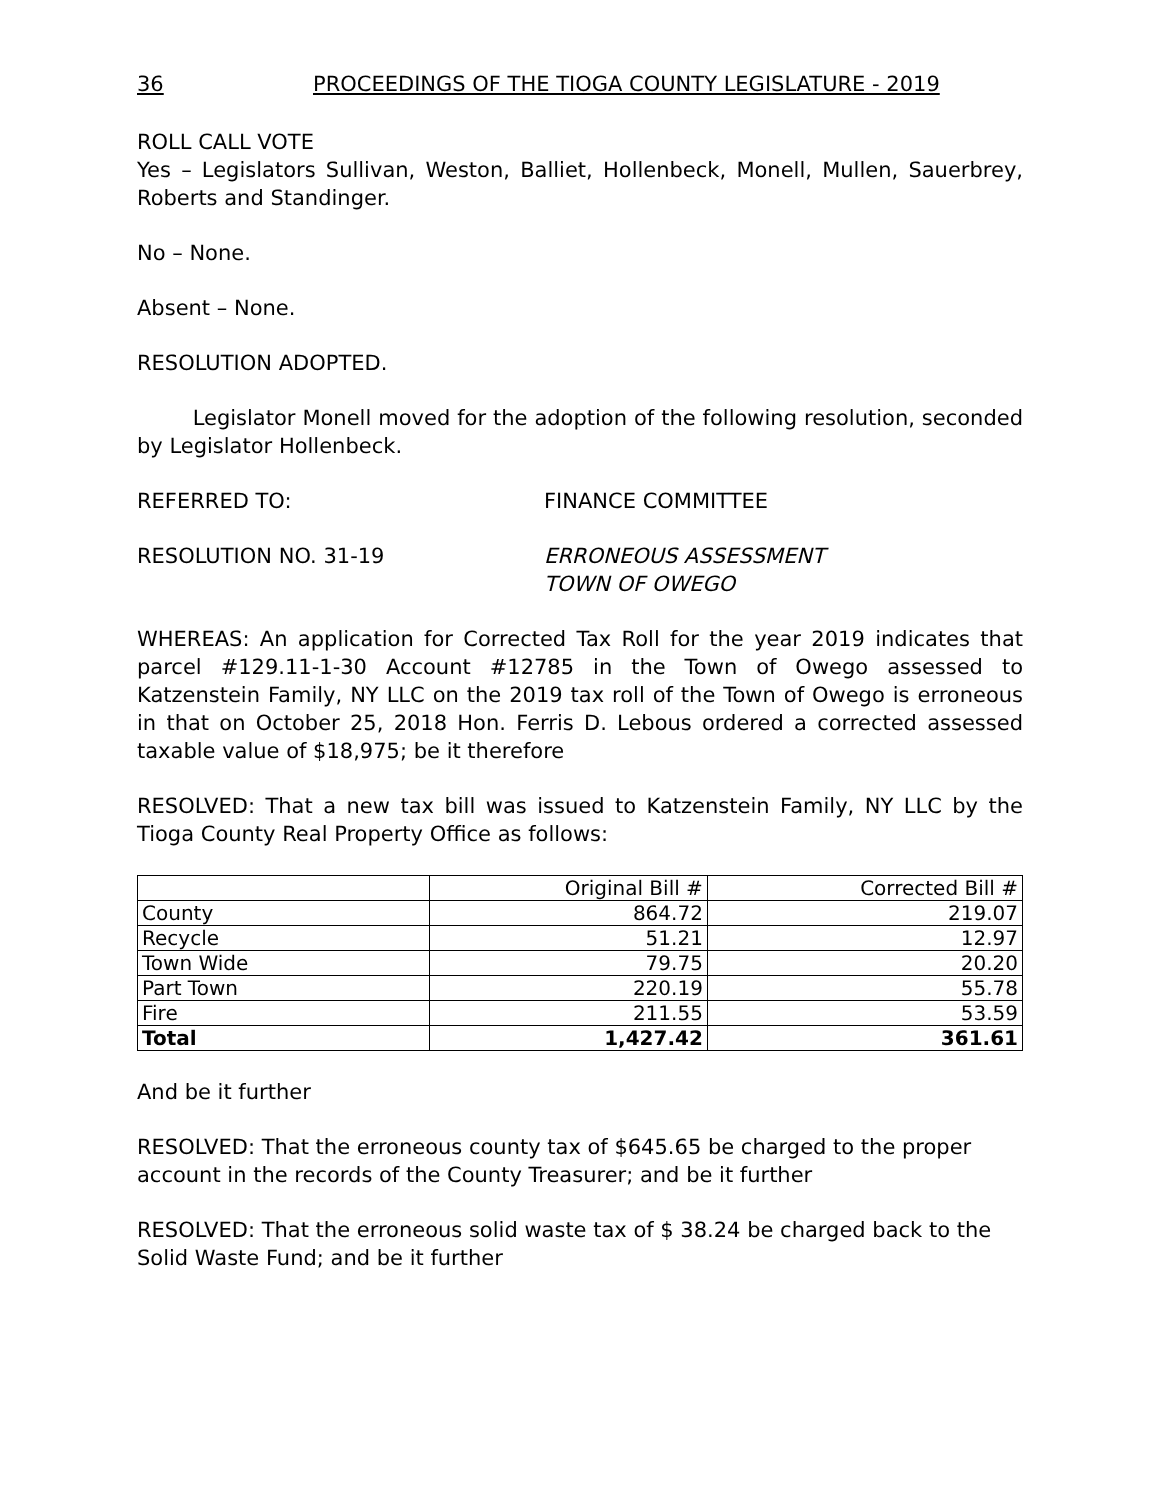36 PROCEEDINGS OF THE TIOGA COUNTY LEGISLATURE - 2019
ROLL CALL VOTE
Yes – Legislators Sullivan, Weston, Balliet, Hollenbeck, Monell, Mullen, Sauerbrey, Roberts and Standinger.
No – None.
Absent – None.
RESOLUTION ADOPTED.
Legislator Monell moved for the adoption of the following resolution, seconded by Legislator Hollenbeck.
REFERRED TO: FINANCE COMMITTEE
RESOLUTION NO. 31-19 ERRONEOUS ASSESSMENT
TOWN OF OWEGO
WHEREAS: An application for Corrected Tax Roll for the year 2019 indicates that parcel #129.11-1-30 Account #12785 in the Town of Owego assessed to Katzenstein Family, NY LLC on the 2019 tax roll of the Town of Owego is erroneous in that on October 25, 2018 Hon. Ferris D. Lebous ordered a corrected assessed taxable value of $18,975; be it therefore
RESOLVED: That a new tax bill was issued to Katzenstein Family, NY LLC by the Tioga County Real Property Office as follows:
| | Original Bill # | Corrected Bill # |
| County | 864.72 | 219.07 |
| Recycle | 51.21 | 12.97 |
| Town Wide | 79.75 | 20.20 |
| Part Town | 220.19 | 55.78 |
| Fire | 211.55 | 53.59 |
| Total | 1,427.42 | 361.61 |
And be it further
RESOLVED: That the erroneous county tax of $645.65 be charged to the proper account in the records of the County Treasurer; and be it further
RESOLVED: That the erroneous solid waste tax of $ 38.24 be charged back to the Solid Waste Fund; and be it further